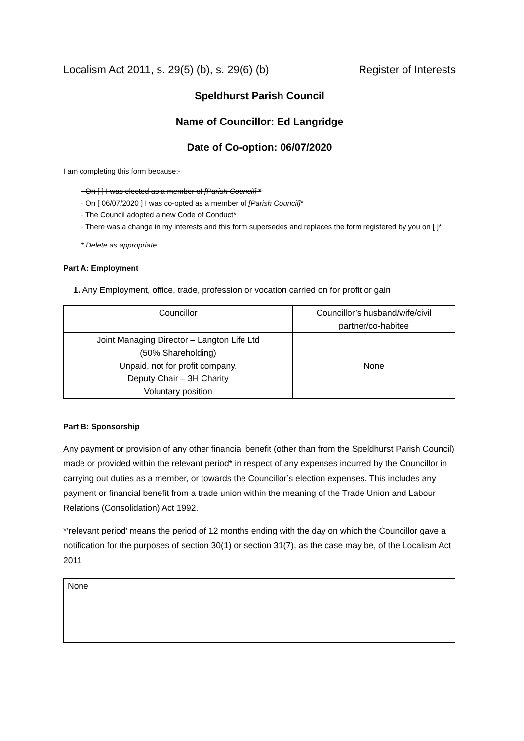Localism Act 2011, s. 29(5) (b), s. 29(6) (b) Register of Interests
Speldhurst Parish Council
Name of Councillor: Ed Langridge
Date of Co-option: 06/07/2020
I am completing this form because:-
· On [ ] I was elected as a member of [Parish Council] *
· On [ 06/07/2020 ] I was co-opted as a member of [Parish Council]*
· The Council adopted a new Code of Conduct*
· There was a change in my interests and this form supersedes and replaces the form registered by you on [ ]*
* Delete as appropriate
Part A: Employment
1. Any Employment, office, trade, profession or vocation carried on for profit or gain
| Councillor | Councillor’s husband/wife/civil partner/co-habitee |
| Joint Managing Director – Langton Life Ltd (50% Shareholding) Unpaid, not for profit company. Deputy Chair – 3H Charity Voluntary position | None |
Part B: Sponsorship
Any payment or provision of any other financial benefit (other than from the Speldhurst Parish Council) made or provided within the relevant period* in respect of any expenses incurred by the Councillor in carrying out duties as a member, or towards the Councillor’s election expenses. This includes any payment or financial benefit from a trade union within the meaning of the Trade Union and Labour Relations (Consolidation) Act 1992.
*’relevant period’ means the period of 12 months ending with the day on which the Councillor gave a notification for the purposes of section 30(1) or section 31(7), as the case may be, of the Localism Act 2011
None